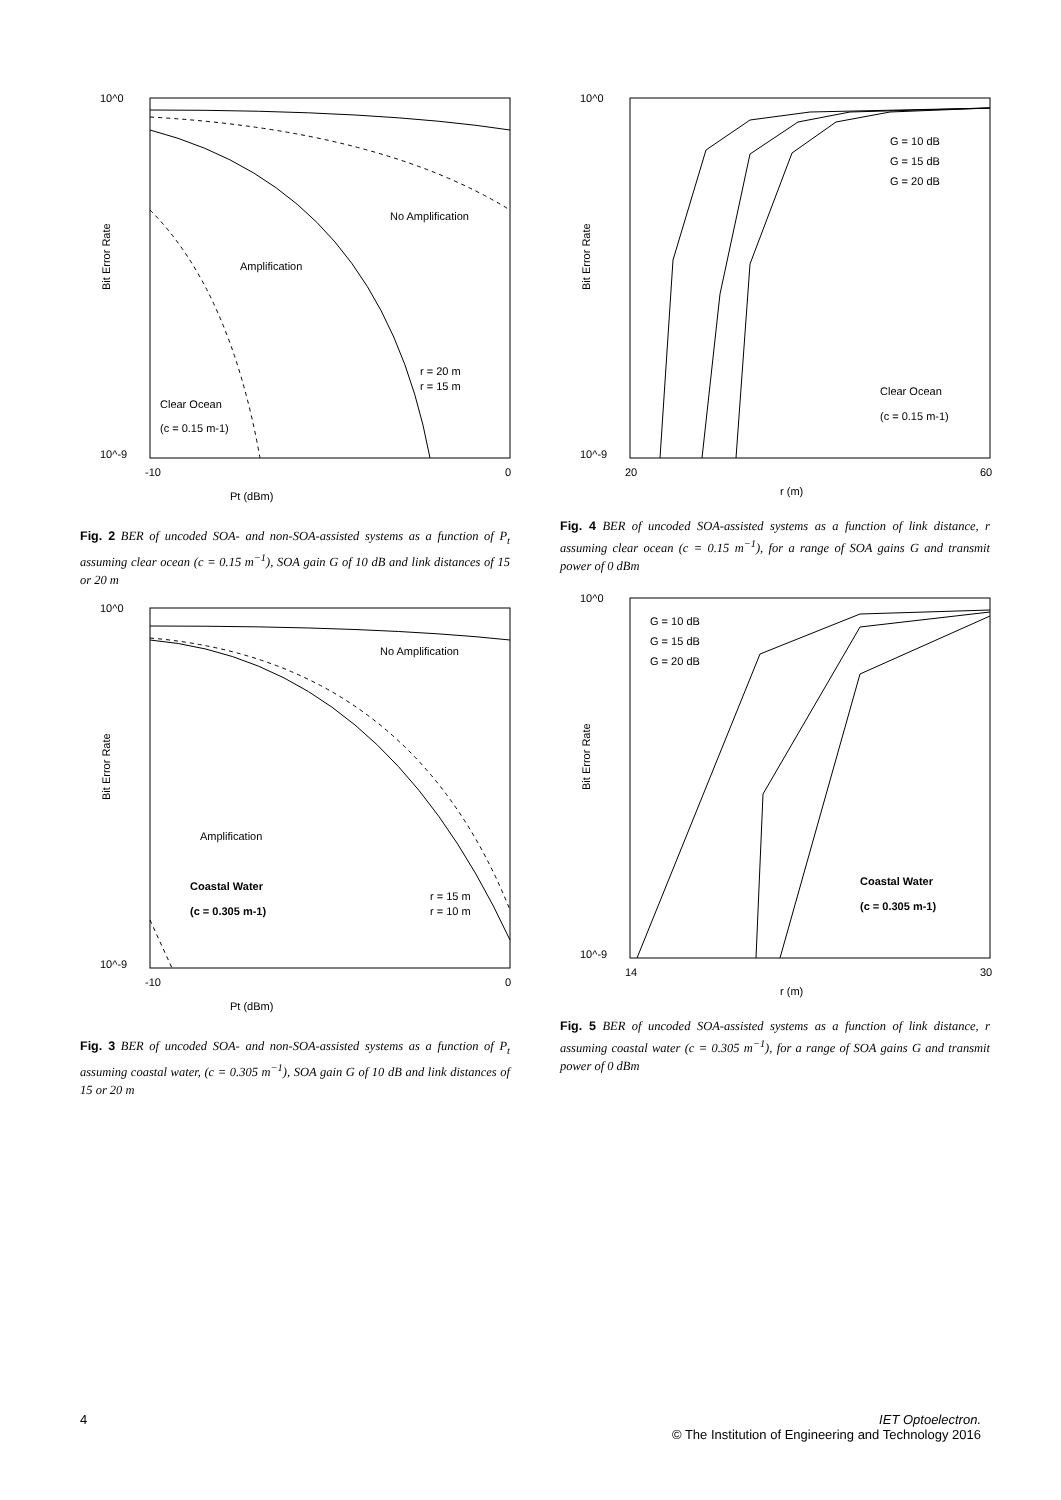10^0
10^-9
-10
0
Pt (dBm)
Bit Error Rate
No Amplification
Amplification
r = 20 m
r = 15 m
Clear Ocean
(c = 0.15 m-1)
Fig. 2 BER of uncoded SOA- and non-SOA-assisted systems as a function of P<sub>t</sub> assuming clear ocean (c = 0.15 m<sup>−1</sup>), SOA gain G of 10 dB and link distances of 15 or 20 m
10^0
10^-9
20
60
r (m)
Bit Error Rate
G = 10 dB
G = 15 dB
G = 20 dB
Clear Ocean
(c = 0.15 m-1)
Fig. 4 BER of uncoded SOA-assisted systems as a function of link distance, r assuming clear ocean (c = 0.15 m<sup>−1</sup>), for a range of SOA gains G and transmit power of 0 dBm
10^0
10^-9
-10
0
Pt (dBm)
Bit Error Rate
No Amplification
Amplification
Coastal Water
(c = 0.305 m-1)
r = 15 m
r = 10 m
Fig. 3 BER of uncoded SOA- and non-SOA-assisted systems as a function of P<sub>t</sub> assuming coastal water, (c = 0.305 m<sup>−1</sup>), SOA gain G of 10 dB and link distances of 15 or 20 m
10^0
10^-9
14
30
r (m)
Bit Error Rate
G = 10 dB
G = 15 dB
G = 20 dB
Coastal Water
(c = 0.305 m-1)
Fig. 5 BER of uncoded SOA-assisted systems as a function of link distance, r assuming coastal water (c = 0.305 m<sup>−1</sup>), for a range of SOA gains G and transmit power of 0 dBm
4
IET Optoelectron.
© The Institution of Engineering and Technology 2016